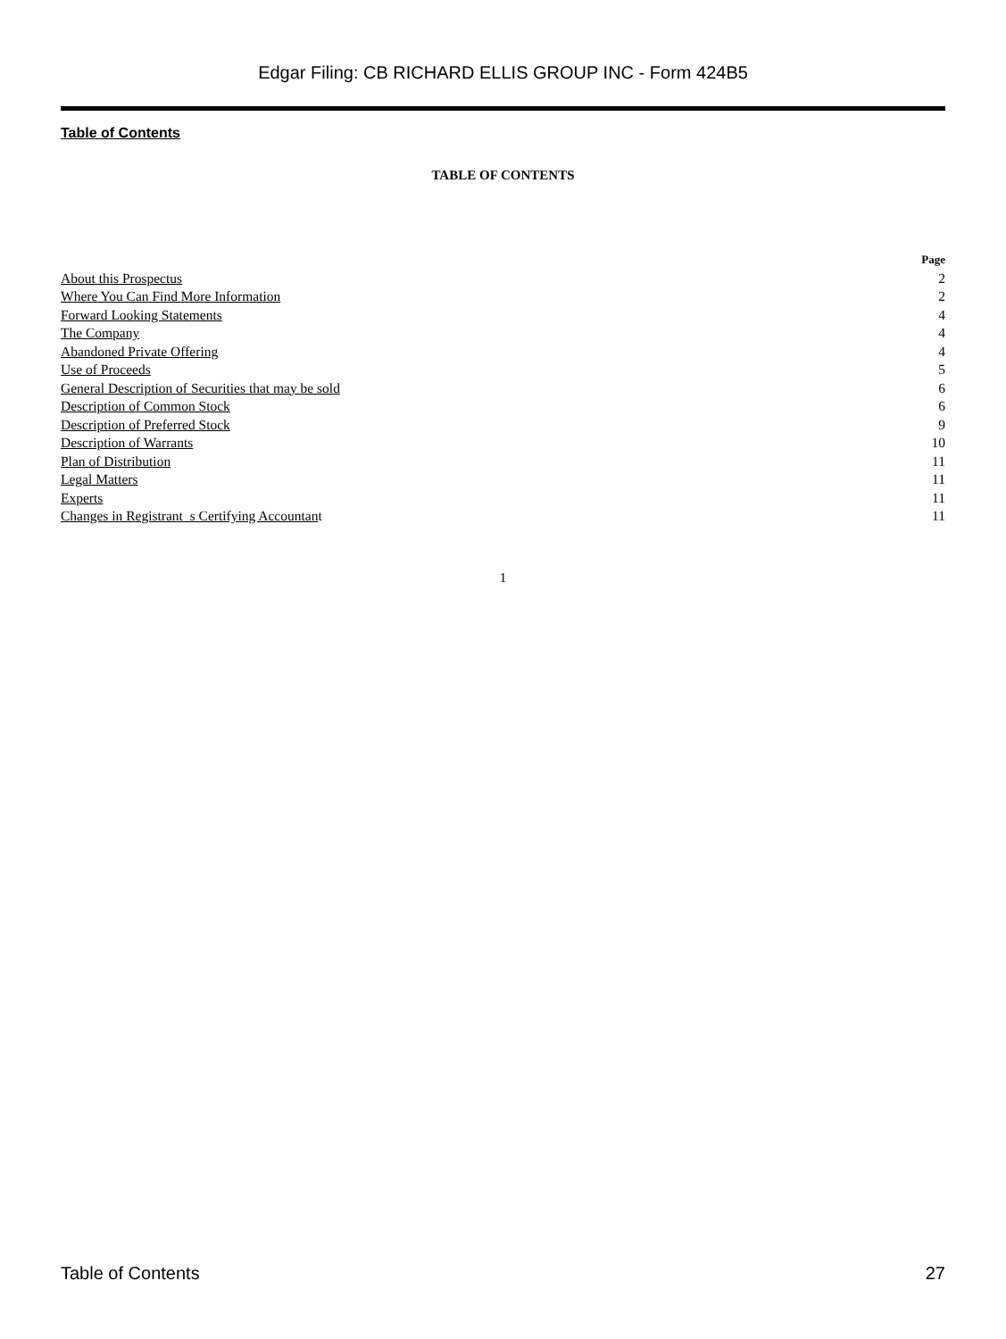Edgar Filing: CB RICHARD ELLIS GROUP INC - Form 424B5
Table of Contents
TABLE OF CONTENTS
| | Page |
| --- | --- |
| About this Prospectus | 2 |
| Where You Can Find More Information | 2 |
| Forward Looking Statements | 4 |
| The Company | 4 |
| Abandoned Private Offering | 4 |
| Use of Proceeds | 5 |
| General Description of Securities that may be sold | 6 |
| Description of Common Stock | 6 |
| Description of Preferred Stock | 9 |
| Description of Warrants | 10 |
| Plan of Distribution | 11 |
| Legal Matters | 11 |
| Experts | 11 |
| Changes in Registrant_s Certifying Accountan t | 11 |
1
Table of Contents 27